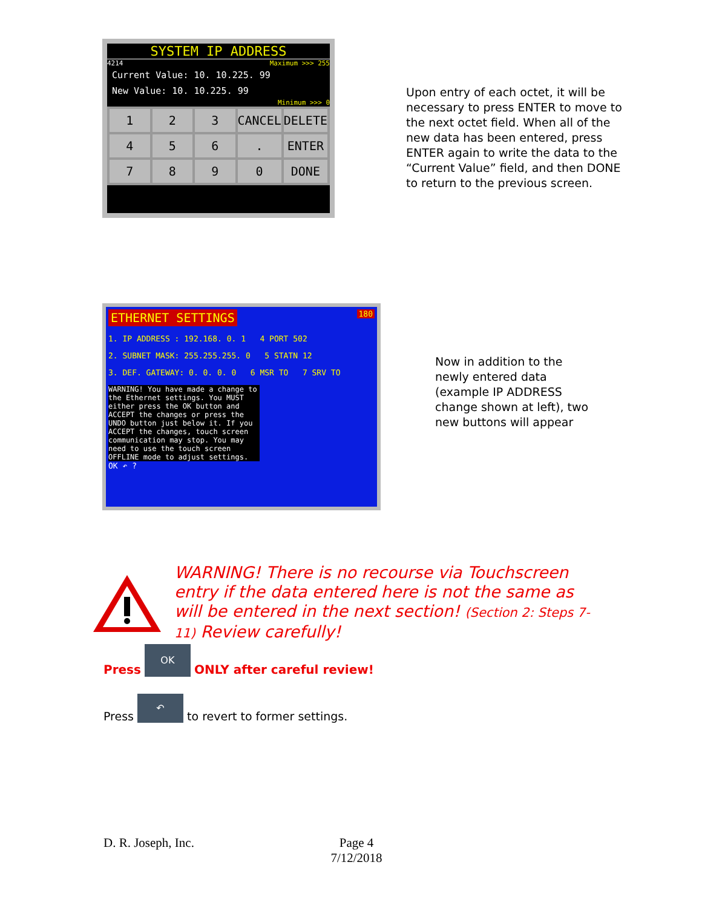SYSTEM IP ADDRESS
4214 Maximum >>> 255
Current Value: 10. 10.225. 99
New Value: 10. 10.225. 99
Minimum >>> 0
1
2
3
CANCEL
DELETE
4
5
6
.
ENTER
7
8
9
0
DONE
Upon entry of each octet, it will be necessary to press ENTER to move to the next octet field. When all of the new data has been entered, press ENTER again to write the data to the “Current Value” field, and then DONE to return to the previous screen.
ETHERNET SETTINGS
180
1. IP ADDRESS : 192.168. 0. 1 4 PORT 502
2. SUBNET MASK: 255.255.255. 0 5 STATN 12
3. DEF. GATEWAY: 0. 0. 0. 0 6 MSR TO 7 SRV TO
WARNING! You have made a change to the Ethernet settings. You MUST either press the OK button and ACCEPT the changes or press the UNDO button just below it. If you ACCEPT the changes, touch screen communication may stop. You may need to use the touch screen OFFLINE mode to adjust settings.
OK ↶ ?
Now in addition to the newly entered data (example IP ADDRESS change shown at left), two new buttons will appear
WARNING! There is no recourse via Touchscreen entry if the data entered here is not the same as will be entered in the next section! (Section 2: Steps 7-11) Review carefully!
Press OK ONLY after careful review!
Press ↶ to revert to former settings.
D. R. Joseph, Inc. Page 4
7/12/2018